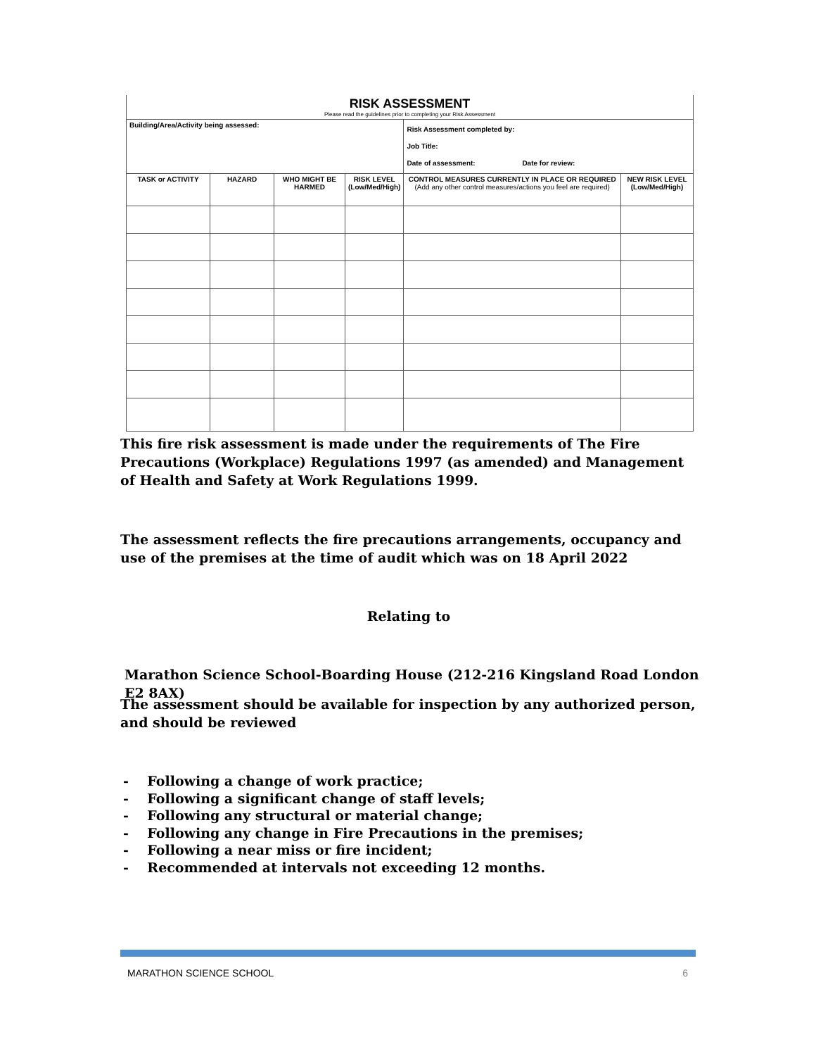| RISK ASSESSMENT Please read the guidelines prior to completing your Risk Assessment | | | | | |
| Building/Area/Activity being assessed: | | | | Risk Assessment completed by: Job Title: Date of assessment: Date for review: | |
| TASK or ACTIVITY | HAZARD | WHO MIGHT BE HARMED | RISK LEVEL (Low/Med/High) | CONTROL MEASURES CURRENTLY IN PLACE OR REQUIRED (Add any other control measures/actions you feel are required) | NEW RISK LEVEL (Low/Med/High) |
This fire risk assessment is made under the requirements of The Fire Precautions (Workplace) Regulations 1997 (as amended) and Management of Health and Safety at Work Regulations 1999.
The assessment reflects the fire precautions arrangements, occupancy and use of the premises at the time of audit which was on 18 April 2022
Relating to
Marathon Science School-Boarding House (212-216 Kingsland Road London E2 8AX)
The assessment should be available for inspection by any authorized person, and should be reviewed
- Following a change of work practice;
- Following a significant change of staff levels;
- Following any structural or material change;
- Following any change in Fire Precautions in the premises;
- Following a near miss or fire incident;
- Recommended at intervals not exceeding 12 months.
MARATHON SCIENCE SCHOOL 6